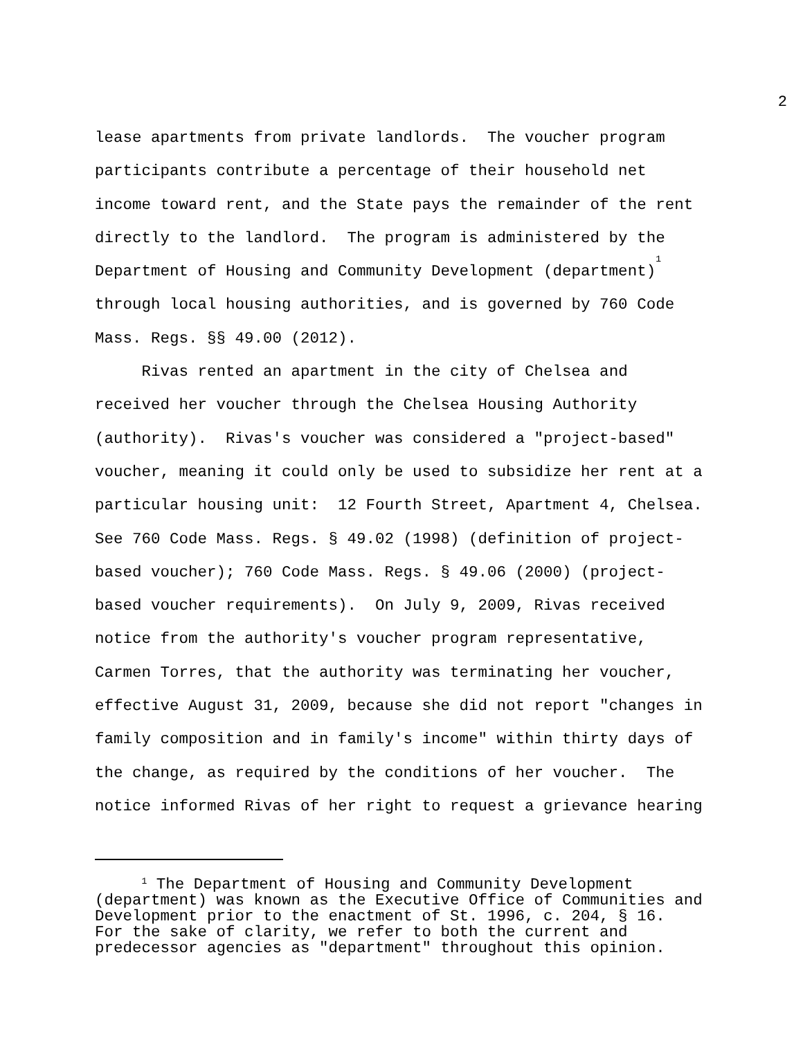2
lease apartments from private landlords. The voucher program participants contribute a percentage of their household net income toward rent, and the State pays the remainder of the rent directly to the landlord. The program is administered by the Department of Housing and Community Development (department)<sup>1</sup> through local housing authorities, and is governed by 760 Code Mass. Regs. §§ 49.00 (2012).
Rivas rented an apartment in the city of Chelsea and received her voucher through the Chelsea Housing Authority (authority). Rivas's voucher was considered a "project-based" voucher, meaning it could only be used to subsidize her rent at a particular housing unit: 12 Fourth Street, Apartment 4, Chelsea. See 760 Code Mass. Regs. § 49.02 (1998) (definition of project- based voucher); 760 Code Mass. Regs. § 49.06 (2000) (project- based voucher requirements). On July 9, 2009, Rivas received notice from the authority's voucher program representative, Carmen Torres, that the authority was terminating her voucher, effective August 31, 2009, because she did not report "changes in family composition and in family's income" within thirty days of the change, as required by the conditions of her voucher. The notice informed Rivas of her right to request a grievance hearing
<sup>1</sup> The Department of Housing and Community Development (department) was known as the Executive Office of Communities and Development prior to the enactment of St. 1996, c. 204, § 16. For the sake of clarity, we refer to both the current and predecessor agencies as "department" throughout this opinion.